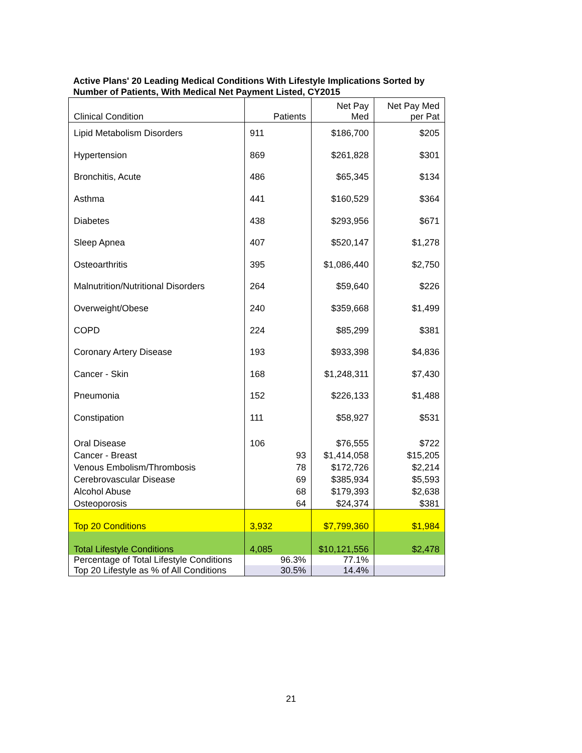Active Plans' 20 Leading Medical Conditions With Lifestyle Implications Sorted by Number of Patients, With Medical Net Payment Listed, CY2015
| Clinical Condition | Patients | Net Pay Med | Net Pay Med per Pat |
| --- | --- | --- | --- |
| Lipid Metabolism Disorders | 911 | $186,700 | $205 |
| Hypertension | 869 | $261,828 | $301 |
| Bronchitis, Acute | 486 | $65,345 | $134 |
| Asthma | 441 | $160,529 | $364 |
| Diabetes | 438 | $293,956 | $671 |
| Sleep Apnea | 407 | $520,147 | $1,278 |
| Osteoarthritis | 395 | $1,086,440 | $2,750 |
| Malnutrition/Nutritional Disorders | 264 | $59,640 | $226 |
| Overweight/Obese | 240 | $359,668 | $1,499 |
| COPD | 224 | $85,299 | $381 |
| Coronary Artery Disease | 193 | $933,398 | $4,836 |
| Cancer - Skin | 168 | $1,248,311 | $7,430 |
| Pneumonia | 152 | $226,133 | $1,488 |
| Constipation | 111 | $58,927 | $531 |
| Oral Disease | 106 | $76,555 | $722 |
| Cancer - Breast | 93 | $1,414,058 | $15,205 |
| Venous Embolism/Thrombosis | 78 | $172,726 | $2,214 |
| Cerebrovascular Disease | 69 | $385,934 | $5,593 |
| Alcohol Abuse | 68 | $179,393 | $2,638 |
| Osteoporosis | 64 | $24,374 | $381 |
| Top 20 Conditions | 3,932 | $7,799,360 | $1,984 |
| Total Lifestyle Conditions | 4,085 | $10,121,556 | $2,478 |
| Percentage of Total Lifestyle Conditions | 96.3% | 77.1% | |
| Top 20 Lifestyle as % of All Conditions | 30.5% | 14.4% | |
21